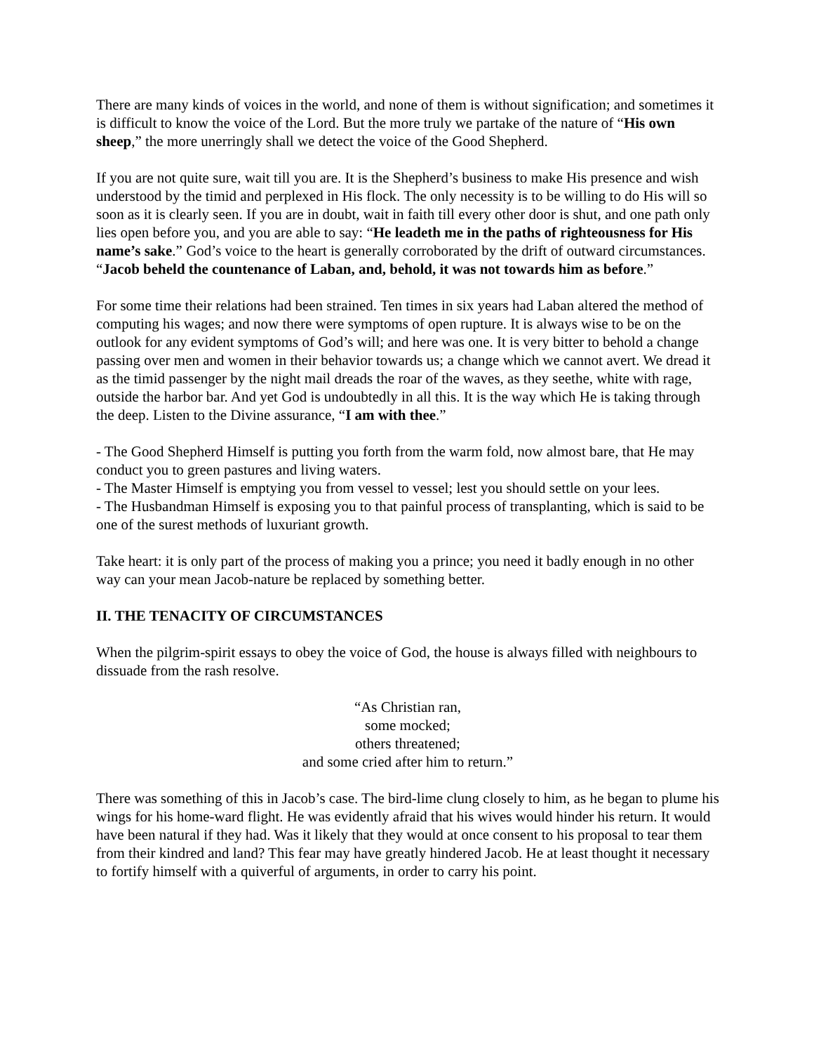There are many kinds of voices in the world, and none of them is without signification; and sometimes it is difficult to know the voice of the Lord. But the more truly we partake of the nature of “His own sheep,” the more unerringly shall we detect the voice of the Good Shepherd.
If you are not quite sure, wait till you are. It is the Shepherd’s business to make His presence and wish understood by the timid and perplexed in His flock. The only necessity is to be willing to do His will so soon as it is clearly seen. If you are in doubt, wait in faith till every other door is shut, and one path only lies open before you, and you are able to say: “He leadeth me in the paths of righteousness for His name’s sake.” God’s voice to the heart is generally corroborated by the drift of outward circumstances. “Jacob beheld the countenance of Laban, and, behold, it was not towards him as before.”
For some time their relations had been strained. Ten times in six years had Laban altered the method of computing his wages; and now there were symptoms of open rupture. It is always wise to be on the outlook for any evident symptoms of God’s will; and here was one. It is very bitter to behold a change passing over men and women in their behavior towards us; a change which we cannot avert. We dread it as the timid passenger by the night mail dreads the roar of the waves, as they seethe, white with rage, outside the harbor bar. And yet God is undoubtedly in all this. It is the way which He is taking through the deep. Listen to the Divine assurance, “I am with thee.”
- The Good Shepherd Himself is putting you forth from the warm fold, now almost bare, that He may conduct you to green pastures and living waters.
- The Master Himself is emptying you from vessel to vessel; lest you should settle on your lees.
- The Husbandman Himself is exposing you to that painful process of transplanting, which is said to be one of the surest methods of luxuriant growth.
Take heart: it is only part of the process of making you a prince; you need it badly enough in no other way can your mean Jacob-nature be replaced by something better.
II. THE TENACITY OF CIRCUMSTANCES
When the pilgrim-spirit essays to obey the voice of God, the house is always filled with neighbours to dissuade from the rash resolve.
“As Christian ran,
some mocked;
others threatened;
and some cried after him to return.”
There was something of this in Jacob’s case. The bird-lime clung closely to him, as he began to plume his wings for his home-ward flight. He was evidently afraid that his wives would hinder his return. It would have been natural if they had. Was it likely that they would at once consent to his proposal to tear them from their kindred and land? This fear may have greatly hindered Jacob. He at least thought it necessary to fortify himself with a quiverful of arguments, in order to carry his point.